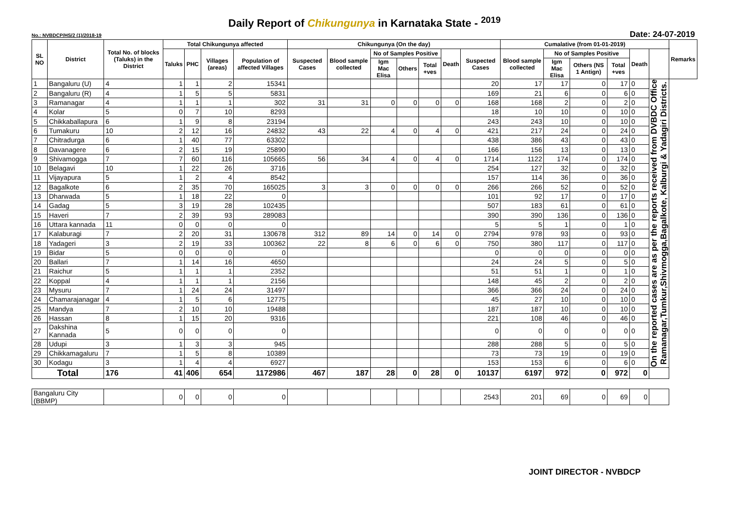Daily Report of Chikungunya in Karnataka State - <sup>2019</sup>
No.: NVBDCP/HS/2 (1)/2018-19 Date: 24-07-2019
| SL NO | District | Total No. of blocks (Taluks) in the District | Total Chikungunya affected | | | | Chikungunya (On the day) | | | | | | | Cumalative (from 01-01-2019) | | | | | | Remarks |
| --- | --- | --- | --- | --- | --- | --- | --- | --- | --- | --- | --- | --- | --- | --- | --- | --- | --- | --- | --- | --- |
| | | | Taluks | PHC | Villages (areas) | Population of affected Villages | Suspected Cases | Blood sample collected | No of Samples Positive | | | Death | Suspected Cases | Blood sample collected | No of Samples Positive | | | Death | | |
| | | | | | | | | | Igm Mac Elisa | Others | Total +ves | | | | Igm Mac Elisa | Others (NS 1 Antign) | Total +ves | | | |
| 1 | Bangaluru (U) | 4 | 1 | 1 | 2 | 15341 | | | | | | | 20 | 17 | 17 | 0 | 17 | 0 | On the reported cases are as per the reports received from DVBDC Office Ramanagar,Tumkur,Shivmogga,Bagalkote, Kalburgi & Yadagiri Districts. | |
| 2 | Bangaluru (R) | 4 | 1 | 5 | 5 | 5831 | | | | | | | 169 | 21 | 6 | 0 | 6 | 0 | | |
| 3 | Ramanagar | 4 | 1 | 1 | 1 | 302 | 31 | 31 | 0 | 0 | 0 | 0 | 168 | 168 | 2 | 0 | 2 | 0 | | |
| 4 | Kolar | 5 | 0 | 7 | 10 | 8293 | | | | | | | 18 | 10 | 10 | 0 | 10 | 0 | | |
| 5 | Chikkaballapura | 6 | 1 | 9 | 8 | 23194 | | | | | | | 243 | 243 | 10 | 0 | 10 | 0 | | |
| 6 | Tumakuru | 10 | 2 | 12 | 16 | 24832 | 43 | 22 | 4 | 0 | 4 | 0 | 421 | 217 | 24 | 0 | 24 | 0 | | |
| 7 | Chitradurga | 6 | 1 | 40 | 77 | 63302 | | | | | | | 438 | 386 | 43 | 0 | 43 | 0 | | |
| 8 | Davanagere | 6 | 2 | 15 | 19 | 25890 | | | | | | | 166 | 156 | 13 | 0 | 13 | 0 | | |
| 9 | Shivamogga | 7 | 7 | 60 | 116 | 105665 | 56 | 34 | 4 | 0 | 4 | 0 | 1714 | 1122 | 174 | 0 | 174 | 0 | | |
| 10 | Belagavi | 10 | 1 | 22 | 26 | 3716 | | | | | | | 254 | 127 | 32 | 0 | 32 | 0 | | |
| 11 | Vijayapura | 5 | 1 | 2 | 4 | 8542 | | | | | | | 157 | 114 | 36 | 0 | 36 | 0 | | |
| 12 | Bagalkote | 6 | 2 | 35 | 70 | 165025 | 3 | 3 | 0 | 0 | 0 | 0 | 266 | 266 | 52 | 0 | 52 | 0 | | |
| 13 | Dharwada | 5 | 1 | 18 | 22 | 0 | | | | | | | 101 | 92 | 17 | 0 | 17 | 0 | | |
| 14 | Gadag | 5 | 3 | 19 | 28 | 102435 | | | | | | | 507 | 183 | 61 | 0 | 61 | 0 | | |
| 15 | Haveri | 7 | 2 | 39 | 93 | 289083 | | | | | | | 390 | 390 | 136 | 0 | 136 | 0 | | |
| 16 | Uttara kannada | 11 | 0 | 0 | 0 | 0 | | | | | | | 5 | 5 | 1 | 0 | 1 | 0 | | |
| 17 | Kalaburagi | 7 | 2 | 20 | 31 | 130678 | 312 | 89 | 14 | 0 | 14 | 0 | 2794 | 978 | 93 | 0 | 93 | 0 | | |
| 18 | Yadageri | 3 | 2 | 19 | 33 | 100362 | 22 | 8 | 6 | 0 | 6 | 0 | 750 | 380 | 117 | 0 | 117 | 0 | | |
| 19 | Bidar | 5 | 0 | 0 | 0 | 0 | | | | | | | 0 | 0 | 0 | 0 | 0 | 0 | | |
| 20 | Ballari | 7 | 1 | 14 | 16 | 4650 | | | | | | | 24 | 24 | 5 | 0 | 5 | 0 | | |
| 21 | Raichur | 5 | 1 | 1 | 1 | 2352 | | | | | | | 51 | 51 | 1 | 0 | 1 | 0 | | |
| 22 | Koppal | 4 | 1 | 1 | 1 | 2156 | | | | | | | 148 | 45 | 2 | 0 | 2 | 0 | | |
| 23 | Mysuru | 7 | 1 | 24 | 24 | 31497 | | | | | | | 366 | 366 | 24 | 0 | 24 | 0 | | |
| 24 | Chamarajanagar | 4 | 1 | 5 | 6 | 12775 | | | | | | | 45 | 27 | 10 | 0 | 10 | 0 | | |
| 25 | Mandya | 7 | 2 | 10 | 10 | 19488 | | | | | | | 187 | 187 | 10 | 0 | 10 | 0 | | |
| 26 | Hassan | 8 | 1 | 15 | 20 | 9316 | | | | | | | 221 | 108 | 46 | 0 | 46 | 0 | | |
| 27 | Dakshina Kannada | 5 | 0 | 0 | 0 | 0 | | | | | | | 0 | 0 | 0 | 0 | 0 | 0 | | |
| 28 | Udupi | 3 | 1 | 3 | 3 | 945 | | | | | | | 288 | 288 | 5 | 0 | 5 | 0 | | |
| 29 | Chikkamagaluru | 7 | 1 | 5 | 8 | 10389 | | | | | | | 73 | 73 | 19 | 0 | 19 | 0 | | |
| 30 | Kodagu | 3 | 1 | 4 | 4 | 6927 | | | | | | | 153 | 153 | 6 | 0 | 6 | 0 | | |
| Total | | 176 | 41 | 406 | 654 | 1172986 | 467 | 187 | 28 | 0 | 28 | 0 | 10137 | 6197 | 972 | 0 | 972 | 0 | | |
| Bangaluru City (BBMP) | | | 0 | 0 | 0 | 0 | | | | | | | 2543 | 201 | 69 | 0 | 69 | 0 | | |
JOINT DIRECTOR - NVBDCP